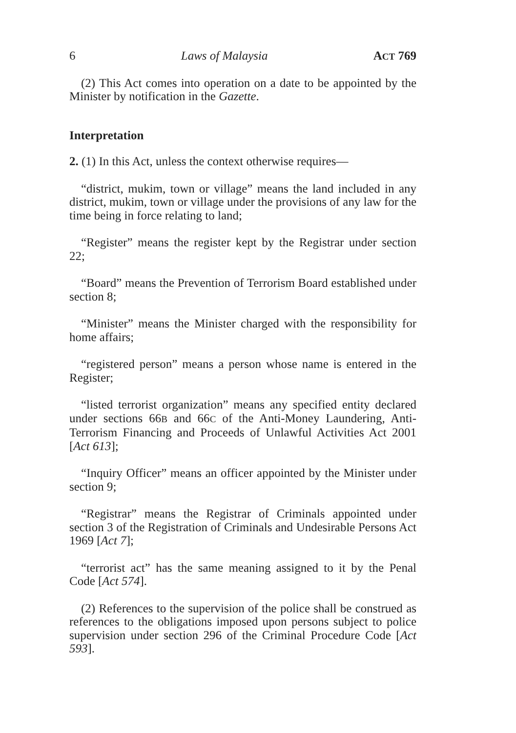6 Laws of Malaysia ACT 769
(2) This Act comes into operation on a date to be appointed by the Minister by notification in the Gazette.
Interpretation
2. (1) In this Act, unless the context otherwise requires—
“district, mukim, town or village” means the land included in any district, mukim, town or village under the provisions of any law for the time being in force relating to land;
“Register” means the register kept by the Registrar under section 22;
“Board” means the Prevention of Terrorism Board established under section 8;
“Minister” means the Minister charged with the responsibility for home affairs;
“registered person” means a person whose name is entered in the Register;
“listed terrorist organization” means any specified entity declared under sections 66B and 66C of the Anti-Money Laundering, Anti-Terrorism Financing and Proceeds of Unlawful Activities Act 2001 [Act 613];
“Inquiry Officer” means an officer appointed by the Minister under section 9;
“Registrar” means the Registrar of Criminals appointed under section 3 of the Registration of Criminals and Undesirable Persons Act 1969 [Act 7];
“terrorist act” has the same meaning assigned to it by the Penal Code [Act 574].
(2) References to the supervision of the police shall be construed as references to the obligations imposed upon persons subject to police supervision under section 296 of the Criminal Procedure Code [Act 593].